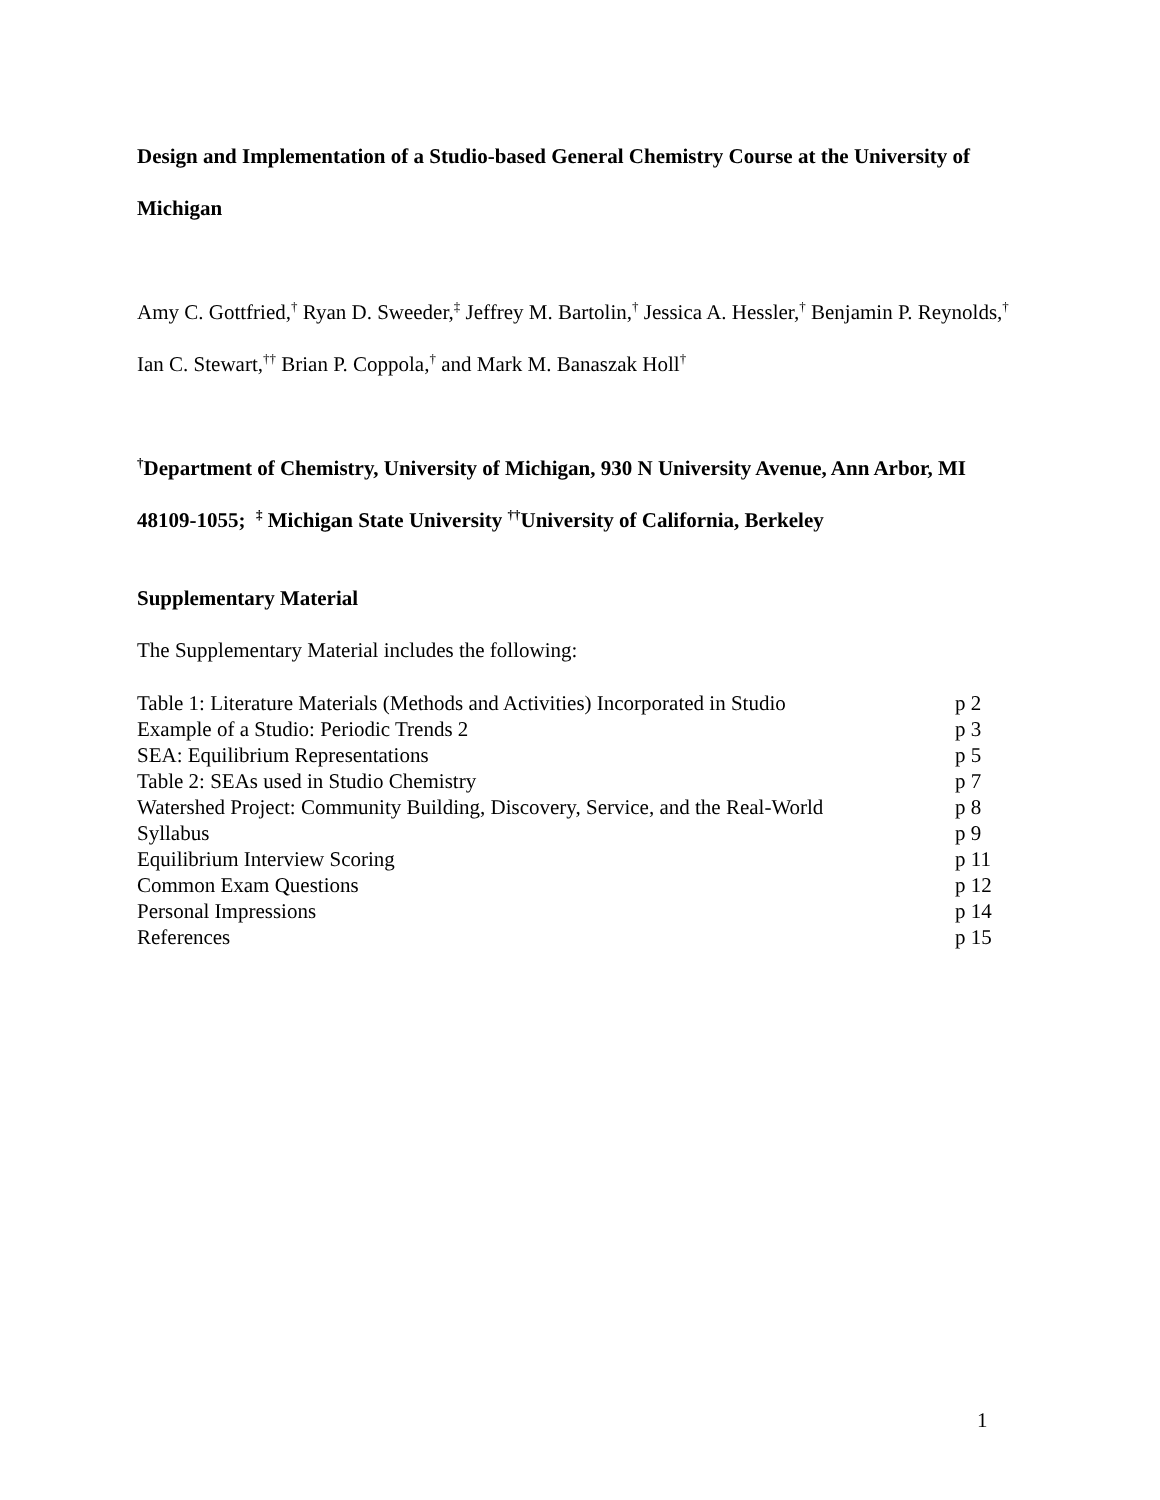Design and Implementation of a Studio-based General Chemistry Course at the University of Michigan
Amy C. Gottfried,<sup>†</sup> Ryan D. Sweeder,<sup>‡</sup> Jeffrey M. Bartolin,<sup>†</sup> Jessica A. Hessler,<sup>†</sup> Benjamin P. Reynolds,<sup>†</sup> Ian C. Stewart,<sup>††</sup> Brian P. Coppola,<sup>†</sup> and Mark M. Banaszak Holl<sup>†</sup>
<sup>†</sup> Department of Chemistry, University of Michigan, 930 N University Avenue, Ann Arbor, MI 48109-1055; <sup>‡</sup> Michigan State University <sup>††</sup>University of California, Berkeley
Supplementary Material
The Supplementary Material includes the following:
| Table 1: Literature Materials (Methods and Activities) Incorporated in Studio | p 2 |
| Example of a Studio: Periodic Trends 2 | p 3 |
| SEA: Equilibrium Representations | p 5 |
| Table 2: SEAs used in Studio Chemistry | p 7 |
| Watershed Project: Community Building, Discovery, Service, and the Real-World | p 8 |
| Syllabus | p 9 |
| Equilibrium Interview Scoring | p 11 |
| Common Exam Questions | p 12 |
| Personal Impressions | p 14 |
| References | p 15 |
1